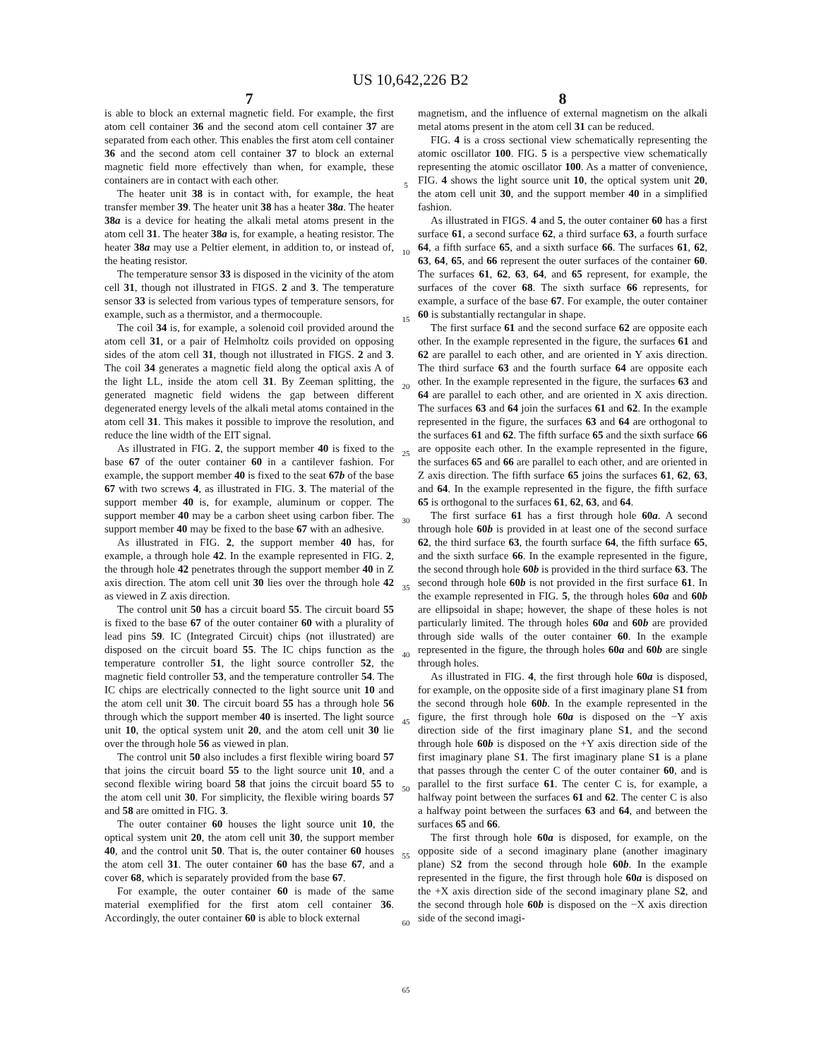US 10,642,226 B2
7
is able to block an external magnetic field. For example, the first atom cell container 36 and the second atom cell container 37 are separated from each other. This enables the first atom cell container 36 and the second atom cell container 37 to block an external magnetic field more effectively than when, for example, these containers are in contact with each other.
The heater unit 38 is in contact with, for example, the heat transfer member 39. The heater unit 38 has a heater 38a. The heater 38a is a device for heating the alkali metal atoms present in the atom cell 31. The heater 38a is, for example, a heating resistor. The heater 38a may use a Peltier element, in addition to, or instead of, the heating resistor.
The temperature sensor 33 is disposed in the vicinity of the atom cell 31, though not illustrated in FIGS. 2 and 3. The temperature sensor 33 is selected from various types of temperature sensors, for example, such as a thermistor, and a thermocouple.
The coil 34 is, for example, a solenoid coil provided around the atom cell 31, or a pair of Helmholtz coils provided on opposing sides of the atom cell 31, though not illustrated in FIGS. 2 and 3. The coil 34 generates a magnetic field along the optical axis A of the light LL, inside the atom cell 31. By Zeeman splitting, the generated magnetic field widens the gap between different degenerated energy levels of the alkali metal atoms contained in the atom cell 31. This makes it possible to improve the resolution, and reduce the line width of the EIT signal.
As illustrated in FIG. 2, the support member 40 is fixed to the base 67 of the outer container 60 in a cantilever fashion. For example, the support member 40 is fixed to the seat 67b of the base 67 with two screws 4, as illustrated in FIG. 3. The material of the support member 40 is, for example, aluminum or copper. The support member 40 may be a carbon sheet using carbon fiber. The support member 40 may be fixed to the base 67 with an adhesive.
As illustrated in FIG. 2, the support member 40 has, for example, a through hole 42. In the example represented in FIG. 2, the through hole 42 penetrates through the support member 40 in Z axis direction. The atom cell unit 30 lies over the through hole 42 as viewed in Z axis direction.
The control unit 50 has a circuit board 55. The circuit board 55 is fixed to the base 67 of the outer container 60 with a plurality of lead pins 59. IC (Integrated Circuit) chips (not illustrated) are disposed on the circuit board 55. The IC chips function as the temperature controller 51, the light source controller 52, the magnetic field controller 53, and the temperature controller 54. The IC chips are electrically connected to the light source unit 10 and the atom cell unit 30. The circuit board 55 has a through hole 56 through which the support member 40 is inserted. The light source unit 10, the optical system unit 20, and the atom cell unit 30 lie over the through hole 56 as viewed in plan.
The control unit 50 also includes a first flexible wiring board 57 that joins the circuit board 55 to the light source unit 10, and a second flexible wiring board 58 that joins the circuit board 55 to the atom cell unit 30. For simplicity, the flexible wiring boards 57 and 58 are omitted in FIG. 3.
The outer container 60 houses the light source unit 10, the optical system unit 20, the atom cell unit 30, the support member 40, and the control unit 50. That is, the outer container 60 houses the atom cell 31. The outer container 60 has the base 67, and a cover 68, which is separately provided from the base 67.
For example, the outer container 60 is made of the same material exemplified for the first atom cell container 36. Accordingly, the outer container 60 is able to block external
5
10
15
20
25
30
35
40
45
50
55
60
65
8
magnetism, and the influence of external magnetism on the alkali metal atoms present in the atom cell 31 can be reduced.
FIG. 4 is a cross sectional view schematically representing the atomic oscillator 100. FIG. 5 is a perspective view schematically representing the atomic oscillator 100. As a matter of convenience, FIG. 4 shows the light source unit 10, the optical system unit 20, the atom cell unit 30, and the support member 40 in a simplified fashion.
As illustrated in FIGS. 4 and 5, the outer container 60 has a first surface 61, a second surface 62, a third surface 63, a fourth surface 64, a fifth surface 65, and a sixth surface 66. The surfaces 61, 62, 63, 64, 65, and 66 represent the outer surfaces of the container 60. The surfaces 61, 62, 63, 64, and 65 represent, for example, the surfaces of the cover 68. The sixth surface 66 represents, for example, a surface of the base 67. For example, the outer container 60 is substantially rectangular in shape.
The first surface 61 and the second surface 62 are opposite each other. In the example represented in the figure, the surfaces 61 and 62 are parallel to each other, and are oriented in Y axis direction. The third surface 63 and the fourth surface 64 are opposite each other. In the example represented in the figure, the surfaces 63 and 64 are parallel to each other, and are oriented in X axis direction. The surfaces 63 and 64 join the surfaces 61 and 62. In the example represented in the figure, the surfaces 63 and 64 are orthogonal to the surfaces 61 and 62. The fifth surface 65 and the sixth surface 66 are opposite each other. In the example represented in the figure, the surfaces 65 and 66 are parallel to each other, and are oriented in Z axis direction. The fifth surface 65 joins the surfaces 61, 62, 63, and 64. In the example represented in the figure, the fifth surface 65 is orthogonal to the surfaces 61, 62, 63, and 64.
The first surface 61 has a first through hole 60a. A second through hole 60b is provided in at least one of the second surface 62, the third surface 63, the fourth surface 64, the fifth surface 65, and the sixth surface 66. In the example represented in the figure, the second through hole 60b is provided in the third surface 63. The second through hole 60b is not provided in the first surface 61. In the example represented in FIG. 5, the through holes 60a and 60b are ellipsoidal in shape; however, the shape of these holes is not particularly limited. The through holes 60a and 60b are provided through side walls of the outer container 60. In the example represented in the figure, the through holes 60a and 60b are single through holes.
As illustrated in FIG. 4, the first through hole 60a is disposed, for example, on the opposite side of a first imaginary plane S1 from the second through hole 60b. In the example represented in the figure, the first through hole 60a is disposed on the −Y axis direction side of the first imaginary plane S1, and the second through hole 60b is disposed on the +Y axis direction side of the first imaginary plane S1. The first imaginary plane S1 is a plane that passes through the center C of the outer container 60, and is parallel to the first surface 61. The center C is, for example, a halfway point between the surfaces 61 and 62. The center C is also a halfway point between the surfaces 63 and 64, and between the surfaces 65 and 66.
The first through hole 60a is disposed, for example, on the opposite side of a second imaginary plane (another imaginary plane) S2 from the second through hole 60b. In the example represented in the figure, the first through hole 60a is disposed on the +X axis direction side of the second imaginary plane S2, and the second through hole 60b is disposed on the −X axis direction side of the second imagi-